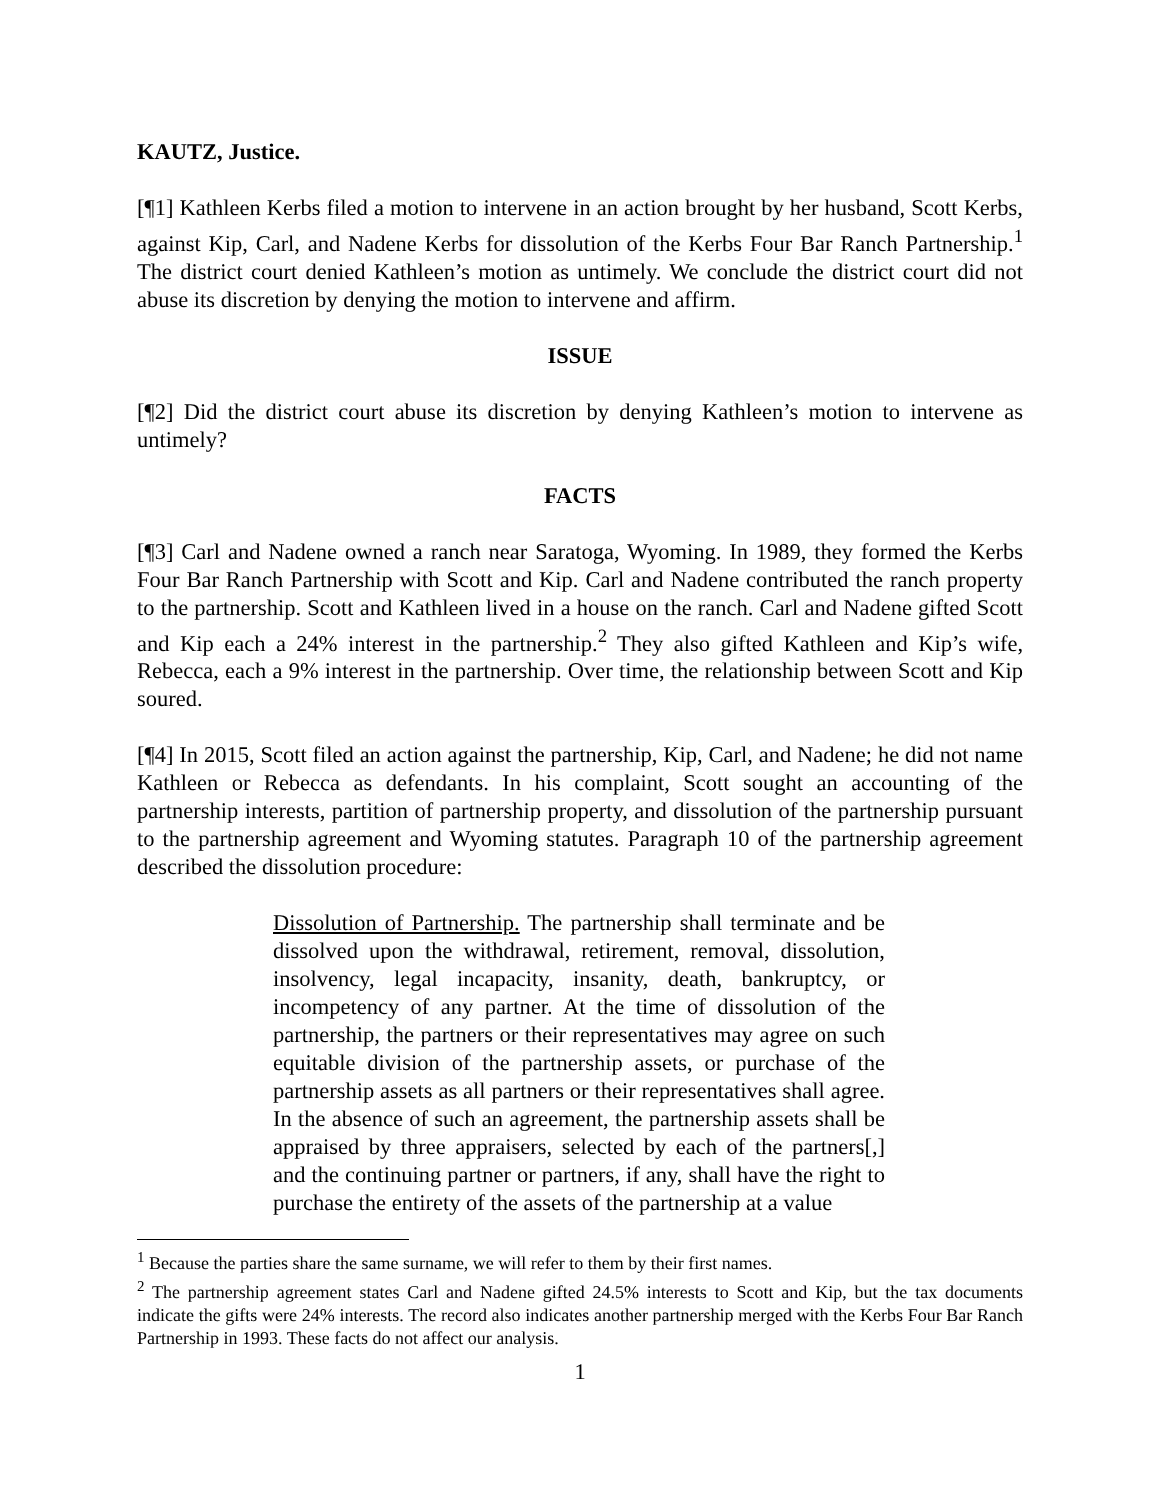KAUTZ, Justice.
[¶1] Kathleen Kerbs filed a motion to intervene in an action brought by her husband, Scott Kerbs, against Kip, Carl, and Nadene Kerbs for dissolution of the Kerbs Four Bar Ranch Partnership.<sup>1</sup> The district court denied Kathleen’s motion as untimely. We conclude the district court did not abuse its discretion by denying the motion to intervene and affirm.
ISSUE
[¶2] Did the district court abuse its discretion by denying Kathleen’s motion to intervene as untimely?
FACTS
[¶3] Carl and Nadene owned a ranch near Saratoga, Wyoming. In 1989, they formed the Kerbs Four Bar Ranch Partnership with Scott and Kip. Carl and Nadene contributed the ranch property to the partnership. Scott and Kathleen lived in a house on the ranch. Carl and Nadene gifted Scott and Kip each a 24% interest in the partnership.<sup>2</sup> They also gifted Kathleen and Kip’s wife, Rebecca, each a 9% interest in the partnership. Over time, the relationship between Scott and Kip soured.
[¶4] In 2015, Scott filed an action against the partnership, Kip, Carl, and Nadene; he did not name Kathleen or Rebecca as defendants. In his complaint, Scott sought an accounting of the partnership interests, partition of partnership property, and dissolution of the partnership pursuant to the partnership agreement and Wyoming statutes. Paragraph 10 of the partnership agreement described the dissolution procedure:
Dissolution of Partnership. The partnership shall terminate and be dissolved upon the withdrawal, retirement, removal, dissolution, insolvency, legal incapacity, insanity, death, bankruptcy, or incompetency of any partner. At the time of dissolution of the partnership, the partners or their representatives may agree on such equitable division of the partnership assets, or purchase of the partnership assets as all partners or their representatives shall agree. In the absence of such an agreement, the partnership assets shall be appraised by three appraisers, selected by each of the partners[,] and the continuing partner or partners, if any, shall have the right to purchase the entirety of the assets of the partnership at a value
<sup>1</sup> Because the parties share the same surname, we will refer to them by their first names.
<sup>2</sup> The partnership agreement states Carl and Nadene gifted 24.5% interests to Scott and Kip, but the tax documents indicate the gifts were 24% interests. The record also indicates another partnership merged with the Kerbs Four Bar Ranch Partnership in 1993. These facts do not affect our analysis.
1